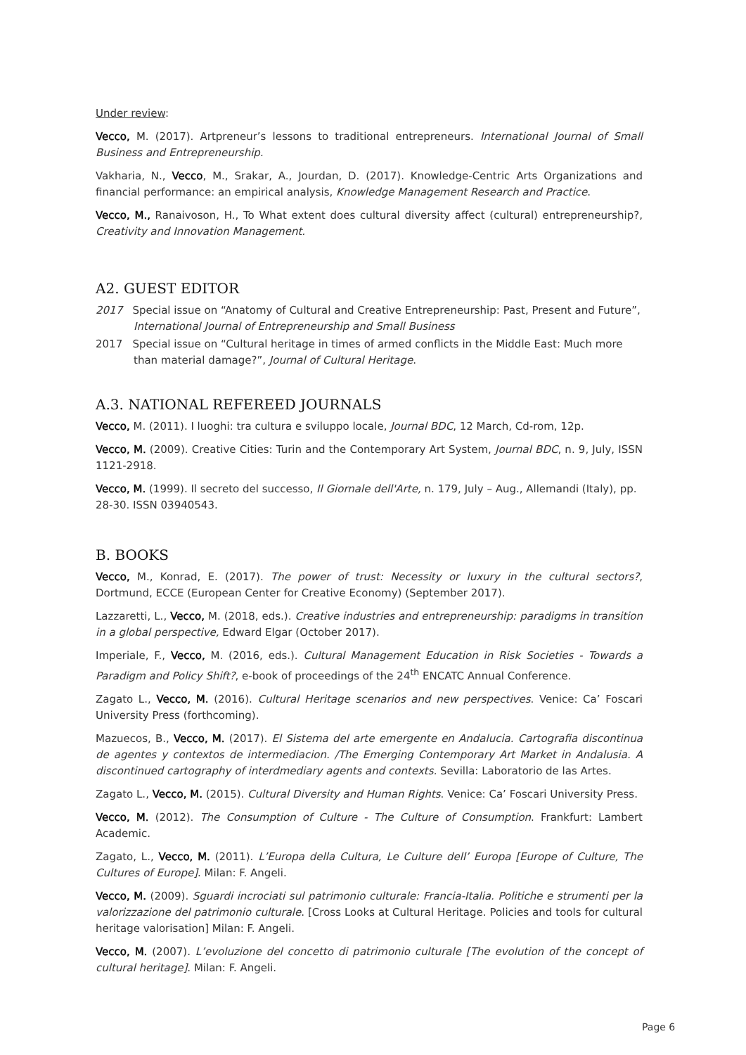Under review:
Vecco, M. (2017). Artpreneur’s lessons to traditional entrepreneurs. International Journal of Small Business and Entrepreneurship.
Vakharia, N., Vecco, M., Srakar, A., Jourdan, D. (2017). Knowledge-Centric Arts Organizations and financial performance: an empirical analysis, Knowledge Management Research and Practice.
Vecco, M., Ranaivoson, H., To What extent does cultural diversity affect (cultural) entrepreneurship?, Creativity and Innovation Management.
A2. GUEST EDITOR
2017 Special issue on “Anatomy of Cultural and Creative Entrepreneurship: Past, Present and Future”, International Journal of Entrepreneurship and Small Business
2017 Special issue on “Cultural heritage in times of armed conflicts in the Middle East: Much more than material damage?”, Journal of Cultural Heritage.
A.3. NATIONAL REFEREED JOURNALS
Vecco, M. (2011). I luoghi: tra cultura e sviluppo locale, Journal BDC, 12 March, Cd-rom, 12p.
Vecco, M. (2009). Creative Cities: Turin and the Contemporary Art System, Journal BDC, n. 9, July, ISSN 1121-2918.
Vecco, M. (1999). Il secreto del successo, Il Giornale dell'Arte, n. 179, July – Aug., Allemandi (Italy), pp. 28-30. ISSN 03940543.
B. BOOKS
Vecco, M., Konrad, E. (2017). The power of trust: Necessity or luxury in the cultural sectors?, Dortmund, ECCE (European Center for Creative Economy) (September 2017).
Lazzaretti, L., Vecco, M. (2018, eds.). Creative industries and entrepreneurship: paradigms in transition in a global perspective, Edward Elgar (October 2017).
Imperiale, F., Vecco, M. (2016, eds.). Cultural Management Education in Risk Societies - Towards a Paradigm and Policy Shift?, e-book of proceedings of the 24<sup>th</sup> ENCATC Annual Conference.
Zagato L., Vecco, M. (2016). Cultural Heritage scenarios and new perspectives. Venice: Ca’ Foscari University Press (forthcoming).
Mazuecos, B., Vecco, M. (2017). El Sistema del arte emergente en Andalucia. Cartografia discontinua de agentes y contextos de intermediacion. /The Emerging Contemporary Art Market in Andalusia. A discontinued cartography of interdmediary agents and contexts. Sevilla: Laboratorio de las Artes.
Zagato L., Vecco, M. (2015). Cultural Diversity and Human Rights. Venice: Ca’ Foscari University Press.
Vecco, M. (2012). The Consumption of Culture - The Culture of Consumption. Frankfurt: Lambert Academic.
Zagato, L., Vecco, M. (2011). L’Europa della Cultura, Le Culture dell’ Europa [Europe of Culture, The Cultures of Europe]. Milan: F. Angeli.
Vecco, M. (2009). Sguardi incrociati sul patrimonio culturale: Francia-Italia. Politiche e strumenti per la valorizzazione del patrimonio culturale. [Cross Looks at Cultural Heritage. Policies and tools for cultural heritage valorisation] Milan: F. Angeli.
Vecco, M. (2007). L’evoluzione del concetto di patrimonio culturale [The evolution of the concept of cultural heritage]. Milan: F. Angeli.
Page 6